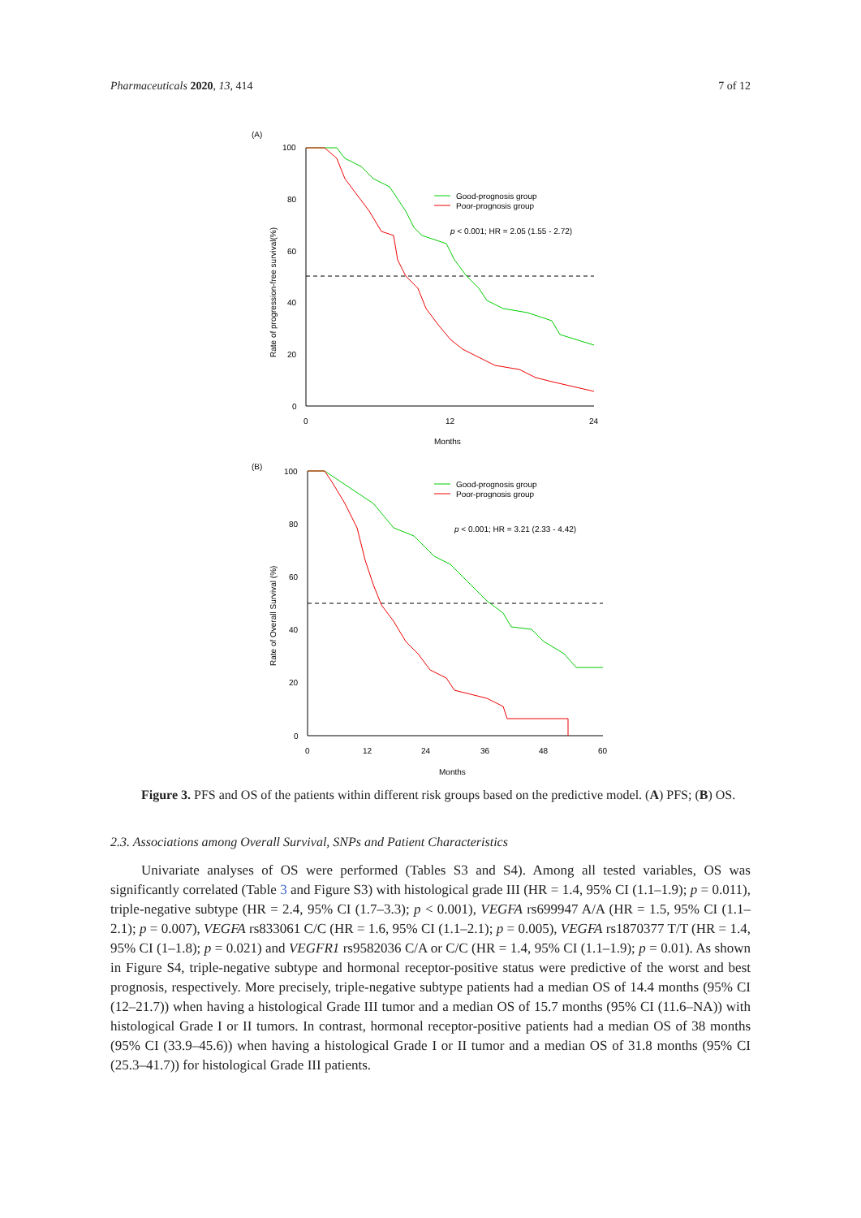Pharmaceuticals 2020, 13, 414 7 of 12
(A)
100
80
60
40
20
0
0
12
24
Months
Rate of progression-free survival(%)
Good-prognosis group
Poor-prognosis group
p < 0.001; HR = 2.05 (1.55 - 2.72)
(B)
100
80
60
40
20
0
0
12
24
36
48
60
Months
Rate of Overall Survival (%)
Good-prognosis group
Poor-prognosis group
p < 0.001; HR = 3.21 (2.33 - 4.42)
Figure 3. PFS and OS of the patients within different risk groups based on the predictive model. (A) PFS; (B) OS.
2.3. Associations among Overall Survival, SNPs and Patient Characteristics
Univariate analyses of OS were performed (Tables S3 and S4). Among all tested variables, OS was significantly correlated (Table 3 and Figure S3) with histological grade III (HR = 1.4, 95% CI (1.1–1.9); p = 0.011), triple-negative subtype (HR = 2.4, 95% CI (1.7–3.3); p < 0.001), VEGFA rs699947 A/A (HR = 1.5, 95% CI (1.1–2.1); p = 0.007), VEGFA rs833061 C/C (HR = 1.6, 95% CI (1.1–2.1); p = 0.005), VEGFA rs1870377 T/T (HR = 1.4, 95% CI (1–1.8); p = 0.021) and VEGFR1 rs9582036 C/A or C/C (HR = 1.4, 95% CI (1.1–1.9); p = 0.01). As shown in Figure S4, triple-negative subtype and hormonal receptor-positive status were predictive of the worst and best prognosis, respectively. More precisely, triple-negative subtype patients had a median OS of 14.4 months (95% CI (12–21.7)) when having a histological Grade III tumor and a median OS of 15.7 months (95% CI (11.6–NA)) with histological Grade I or II tumors. In contrast, hormonal receptor-positive patients had a median OS of 38 months (95% CI (33.9–45.6)) when having a histological Grade I or II tumor and a median OS of 31.8 months (95% CI (25.3–41.7)) for histological Grade III patients.